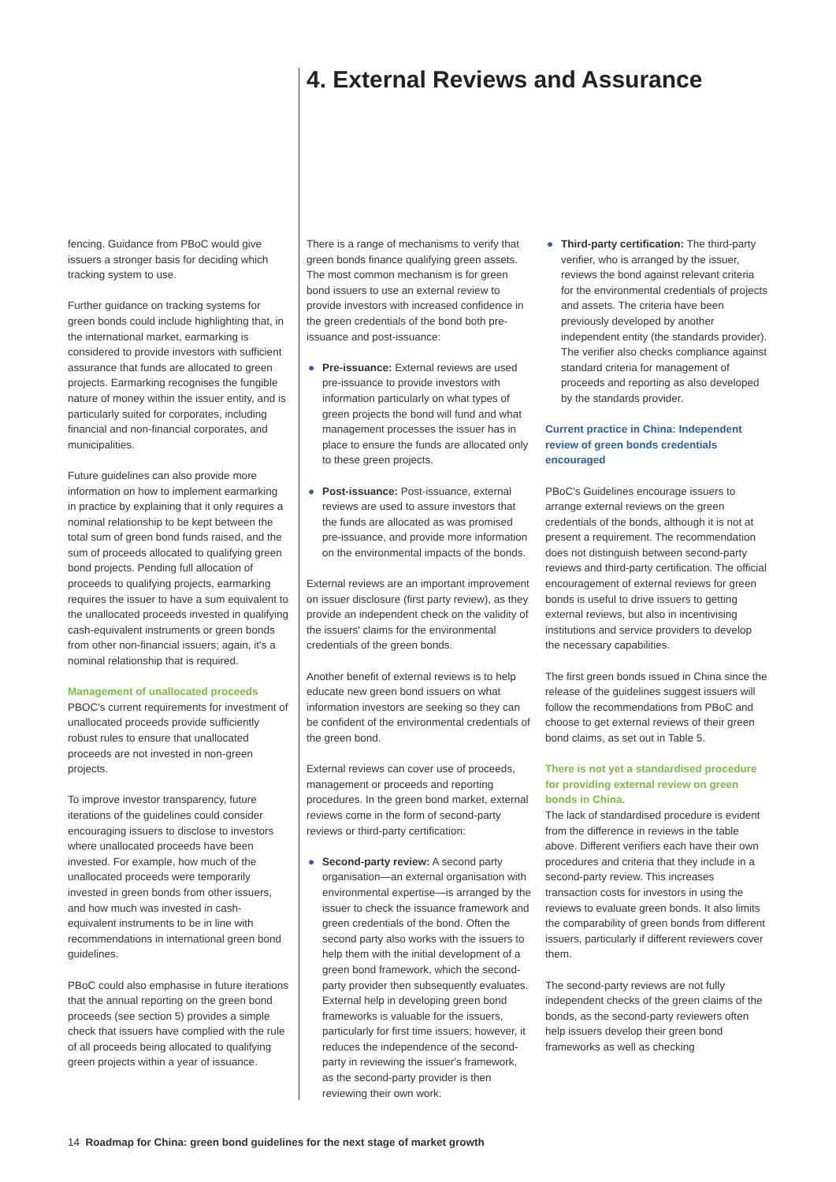4. External Reviews and Assurance
fencing. Guidance from PBoC would give issuers a stronger basis for deciding which tracking system to use.
Further guidance on tracking systems for green bonds could include highlighting that, in the international market, earmarking is considered to provide investors with sufficient assurance that funds are allocated to green projects. Earmarking recognises the fungible nature of money within the issuer entity, and is particularly suited for corporates, including financial and non-financial corporates, and municipalities.
Future guidelines can also provide more information on how to implement earmarking in practice by explaining that it only requires a nominal relationship to be kept between the total sum of green bond funds raised, and the sum of proceeds allocated to qualifying green bond projects. Pending full allocation of proceeds to qualifying projects, earmarking requires the issuer to have a sum equivalent to the unallocated proceeds invested in qualifying cash-equivalent instruments or green bonds from other non-financial issuers; again, it's a nominal relationship that is required.
Management of unallocated proceeds
PBOC's current requirements for investment of unallocated proceeds provide sufficiently robust rules to ensure that unallocated proceeds are not invested in non-green projects.
To improve investor transparency, future iterations of the guidelines could consider encouraging issuers to disclose to investors where unallocated proceeds have been invested. For example, how much of the unallocated proceeds were temporarily invested in green bonds from other issuers, and how much was invested in cash-equivalent instruments to be in line with recommendations in international green bond guidelines.
PBoC could also emphasise in future iterations that the annual reporting on the green bond proceeds (see section 5) provides a simple check that issuers have complied with the rule of all proceeds being allocated to qualifying green projects within a year of issuance.
There is a range of mechanisms to verify that green bonds finance qualifying green assets. The most common mechanism is for green bond issuers to use an external review to provide investors with increased confidence in the green credentials of the bond both pre-issuance and post-issuance:
● Pre-issuance: External reviews are used pre-issuance to provide investors with information particularly on what types of green projects the bond will fund and what management processes the issuer has in place to ensure the funds are allocated only to these green projects.
● Post-issuance: Post-issuance, external reviews are used to assure investors that the funds are allocated as was promised pre-issuance, and provide more information on the environmental impacts of the bonds.
External reviews are an important improvement on issuer disclosure (first party review), as they provide an independent check on the validity of the issuers' claims for the environmental credentials of the green bonds.
Another benefit of external reviews is to help educate new green bond issuers on what information investors are seeking so they can be confident of the environmental credentials of the green bond.
External reviews can cover use of proceeds, management or proceeds and reporting procedures. In the green bond market, external reviews come in the form of second-party reviews or third-party certification:
● Second-party review: A second party organisation—an external organisation with environmental expertise—is arranged by the issuer to check the issuance framework and green credentials of the bond. Often the second party also works with the issuers to help them with the initial development of a green bond framework, which the second-party provider then subsequently evaluates. External help in developing green bond frameworks is valuable for the issuers, particularly for first time issuers; however, it reduces the independence of the second-party in reviewing the issuer's framework, as the second-party provider is then reviewing their own work.
● Third-party certification: The third-party verifier, who is arranged by the issuer, reviews the bond against relevant criteria for the environmental credentials of projects and assets. The criteria have been previously developed by another independent entity (the standards provider). The verifier also checks compliance against standard criteria for management of proceeds and reporting as also developed by the standards provider.
Current practice in China: Independent review of green bonds credentials encouraged
PBoC's Guidelines encourage issuers to arrange external reviews on the green credentials of the bonds, although it is not at present a requirement. The recommendation does not distinguish between second-party reviews and third-party certification. The official encouragement of external reviews for green bonds is useful to drive issuers to getting external reviews, but also in incentivising institutions and service providers to develop the necessary capabilities.
The first green bonds issued in China since the release of the guidelines suggest issuers will follow the recommendations from PBoC and choose to get external reviews of their green bond claims, as set out in Table 5.
There is not yet a standardised procedure for providing external review on green bonds in China.
The lack of standardised procedure is evident from the difference in reviews in the table above. Different verifiers each have their own procedures and criteria that they include in a second-party review. This increases transaction costs for investors in using the reviews to evaluate green bonds. It also limits the comparability of green bonds from different issuers, particularly if different reviewers cover them.
The second-party reviews are not fully independent checks of the green claims of the bonds, as the second-party reviewers often help issuers develop their green bond frameworks as well as checking
14 Roadmap for China: green bond guidelines for the next stage of market growth